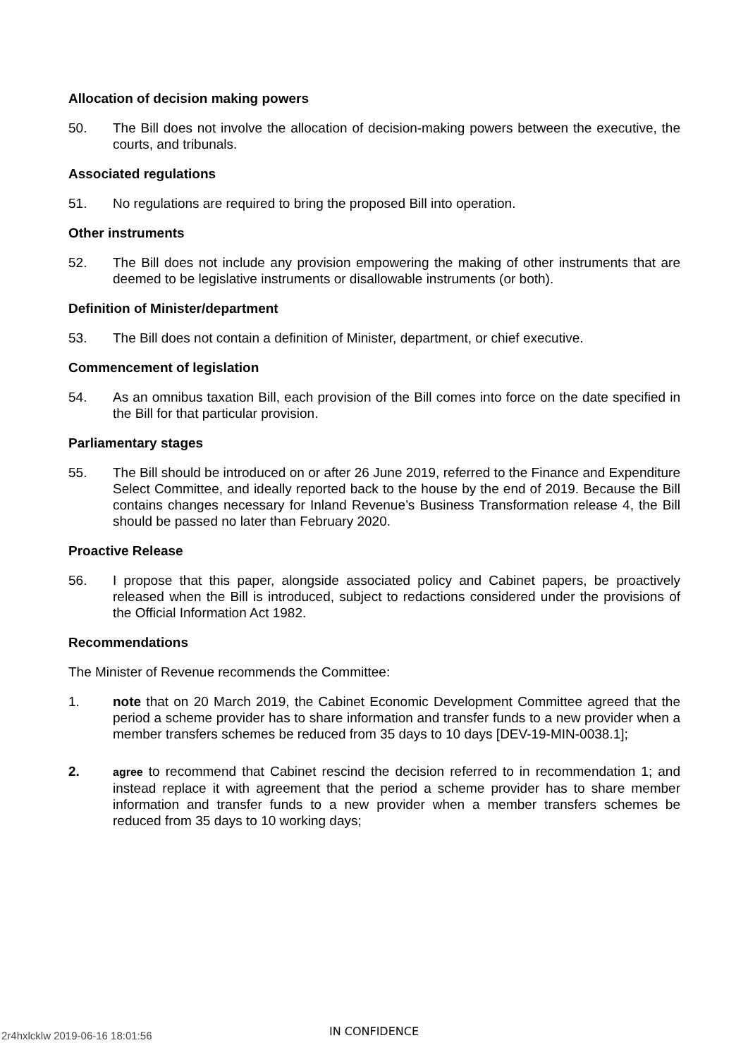Allocation of decision making powers
50. The Bill does not involve the allocation of decision-making powers between the executive, the courts, and tribunals.
Associated regulations
51. No regulations are required to bring the proposed Bill into operation.
Other instruments
52. The Bill does not include any provision empowering the making of other instruments that are deemed to be legislative instruments or disallowable instruments (or both).
Definition of Minister/department
53. The Bill does not contain a definition of Minister, department, or chief executive.
Commencement of legislation
54. As an omnibus taxation Bill, each provision of the Bill comes into force on the date specified in the Bill for that particular provision.
Parliamentary stages
55. The Bill should be introduced on or after 26 June 2019, referred to the Finance and Expenditure Select Committee, and ideally reported back to the house by the end of 2019. Because the Bill contains changes necessary for Inland Revenue’s Business Transformation release 4, the Bill should be passed no later than February 2020.
Proactive Release
56. I propose that this paper, alongside associated policy and Cabinet papers, be proactively released when the Bill is introduced, subject to redactions considered under the provisions of the Official Information Act 1982.
Recommendations
The Minister of Revenue recommends the Committee:
1. note that on 20 March 2019, the Cabinet Economic Development Committee agreed that the period a scheme provider has to share information and transfer funds to a new provider when a member transfers schemes be reduced from 35 days to 10 days [DEV-19-MIN-0038.1];
2.
agree to recommend that Cabinet rescind the decision referred to in recommendation 1; and instead replace it with agreement that the period a scheme provider has to share member information and transfer funds to a new provider when a member transfers schemes be reduced from 35 days to 10 working days;
2r4hxlcklw 2019-06-16 18:01:56
IN CONFIDENCE